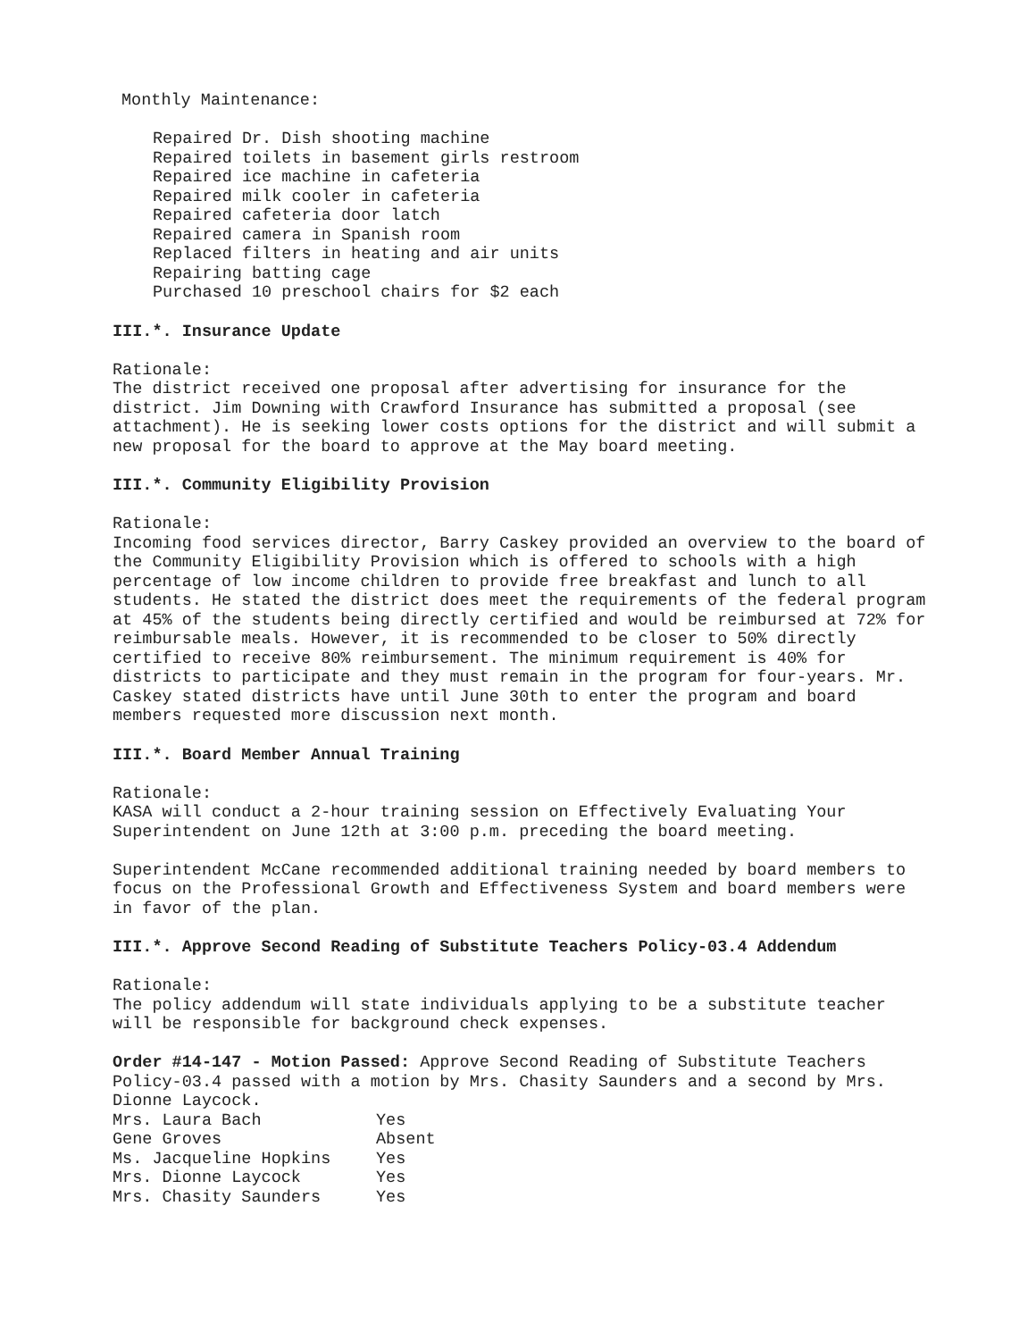Monthly Maintenance:
Repaired Dr. Dish shooting machine
Repaired toilets in basement girls restroom
Repaired ice machine in cafeteria
Repaired milk cooler in cafeteria
Repaired cafeteria door latch
Repaired camera in Spanish room
Replaced filters in heating and air units
Repairing batting cage
Purchased 10 preschool chairs for $2 each
III.*. Insurance Update
Rationale:
The district received one proposal after advertising for insurance for the district. Jim Downing with Crawford Insurance has submitted a proposal (see attachment). He is seeking lower costs options for the district and will submit a new proposal for the board to approve at the May board meeting.
III.*. Community Eligibility Provision
Rationale:
Incoming food services director, Barry Caskey provided an overview to the board of the Community Eligibility Provision which is offered to schools with a high percentage of low income children to provide free breakfast and lunch to all students. He stated the district does meet the requirements of the federal program at 45% of the students being directly certified and would be reimbursed at 72% for reimbursable meals. However, it is recommended to be closer to 50% directly certified to receive 80% reimbursement. The minimum requirement is 40% for districts to participate and they must remain in the program for four-years. Mr. Caskey stated districts have until June 30th to enter the program and board members requested more discussion next month.
III.*. Board Member Annual Training
Rationale:
KASA will conduct a 2-hour training session on Effectively Evaluating Your Superintendent on June 12th at 3:00 p.m. preceding the board meeting.
Superintendent McCane recommended additional training needed by board members to focus on the Professional Growth and Effectiveness System and board members were in favor of the plan.
III.*. Approve Second Reading of Substitute Teachers Policy-03.4 Addendum
Rationale:
The policy addendum will state individuals applying to be a substitute teacher will be responsible for background check expenses.
Order #14-147 - Motion Passed: Approve Second Reading of Substitute Teachers Policy-03.4 passed with a motion by Mrs. Chasity Saunders and a second by Mrs. Dionne Laycock.
| Mrs. Laura Bach | Yes |
| Gene Groves | Absent |
| Ms. Jacqueline Hopkins | Yes |
| Mrs. Dionne Laycock | Yes |
| Mrs. Chasity Saunders | Yes |